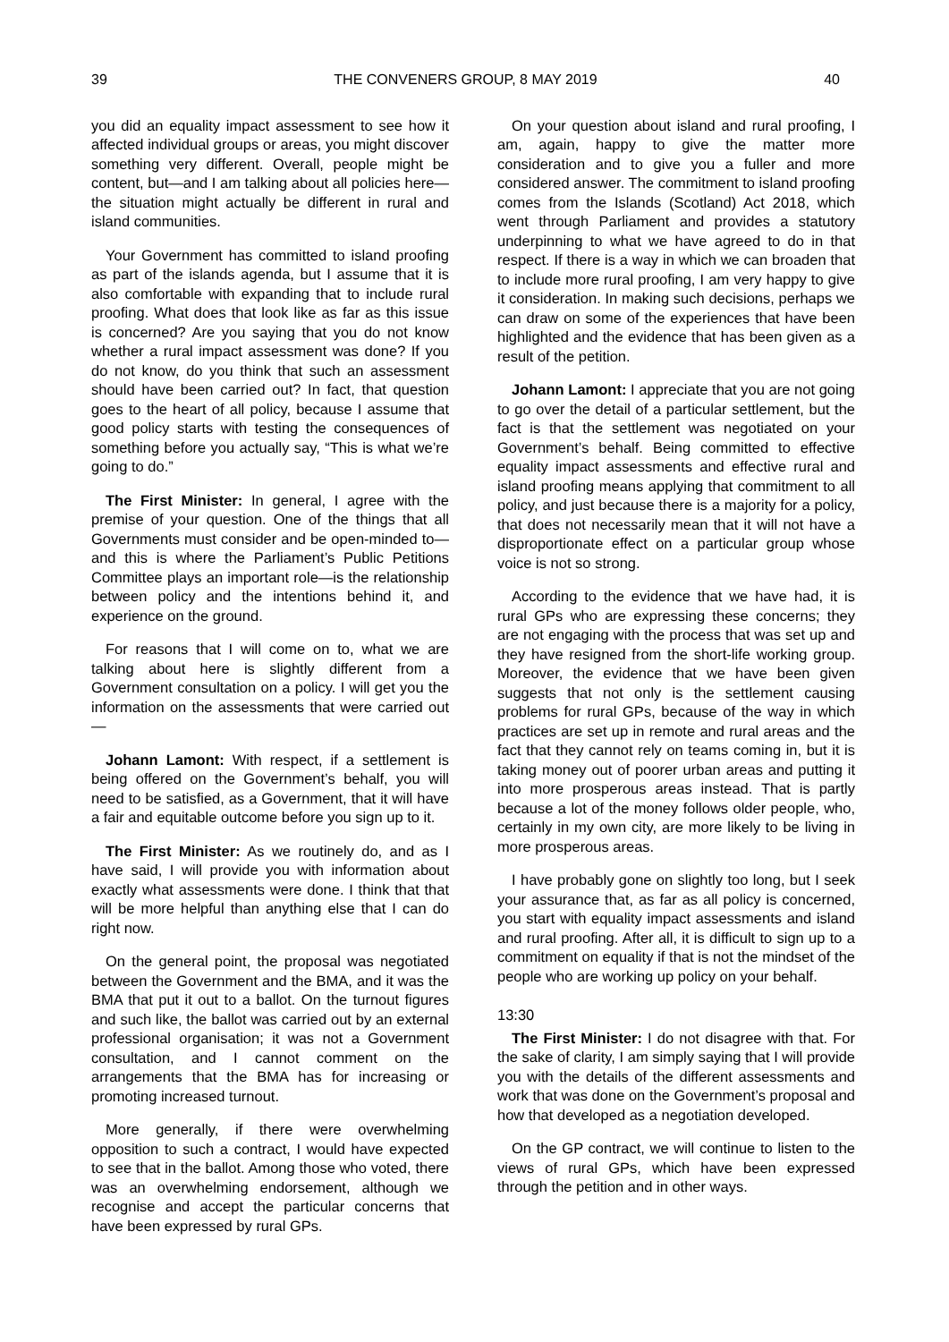39 THE CONVENERS GROUP, 8 MAY 2019 40
you did an equality impact assessment to see how it affected individual groups or areas, you might discover something very different. Overall, people might be content, but—and I am talking about all policies here—the situation might actually be different in rural and island communities.
Your Government has committed to island proofing as part of the islands agenda, but I assume that it is also comfortable with expanding that to include rural proofing. What does that look like as far as this issue is concerned? Are you saying that you do not know whether a rural impact assessment was done? If you do not know, do you think that such an assessment should have been carried out? In fact, that question goes to the heart of all policy, because I assume that good policy starts with testing the consequences of something before you actually say, “This is what we’re going to do.”
The First Minister: In general, I agree with the premise of your question. One of the things that all Governments must consider and be open-minded to—and this is where the Parliament’s Public Petitions Committee plays an important role—is the relationship between policy and the intentions behind it, and experience on the ground.
For reasons that I will come on to, what we are talking about here is slightly different from a Government consultation on a policy. I will get you the information on the assessments that were carried out—
Johann Lamont: With respect, if a settlement is being offered on the Government’s behalf, you will need to be satisfied, as a Government, that it will have a fair and equitable outcome before you sign up to it.
The First Minister: As we routinely do, and as I have said, I will provide you with information about exactly what assessments were done. I think that that will be more helpful than anything else that I can do right now.
On the general point, the proposal was negotiated between the Government and the BMA, and it was the BMA that put it out to a ballot. On the turnout figures and such like, the ballot was carried out by an external professional organisation; it was not a Government consultation, and I cannot comment on the arrangements that the BMA has for increasing or promoting increased turnout.
More generally, if there were overwhelming opposition to such a contract, I would have expected to see that in the ballot. Among those who voted, there was an overwhelming endorsement, although we recognise and accept the particular concerns that have been expressed by rural GPs.
On your question about island and rural proofing, I am, again, happy to give the matter more consideration and to give you a fuller and more considered answer. The commitment to island proofing comes from the Islands (Scotland) Act 2018, which went through Parliament and provides a statutory underpinning to what we have agreed to do in that respect. If there is a way in which we can broaden that to include more rural proofing, I am very happy to give it consideration. In making such decisions, perhaps we can draw on some of the experiences that have been highlighted and the evidence that has been given as a result of the petition.
Johann Lamont: I appreciate that you are not going to go over the detail of a particular settlement, but the fact is that the settlement was negotiated on your Government’s behalf. Being committed to effective equality impact assessments and effective rural and island proofing means applying that commitment to all policy, and just because there is a majority for a policy, that does not necessarily mean that it will not have a disproportionate effect on a particular group whose voice is not so strong.
According to the evidence that we have had, it is rural GPs who are expressing these concerns; they are not engaging with the process that was set up and they have resigned from the short-life working group. Moreover, the evidence that we have been given suggests that not only is the settlement causing problems for rural GPs, because of the way in which practices are set up in remote and rural areas and the fact that they cannot rely on teams coming in, but it is taking money out of poorer urban areas and putting it into more prosperous areas instead. That is partly because a lot of the money follows older people, who, certainly in my own city, are more likely to be living in more prosperous areas.
I have probably gone on slightly too long, but I seek your assurance that, as far as all policy is concerned, you start with equality impact assessments and island and rural proofing. After all, it is difficult to sign up to a commitment on equality if that is not the mindset of the people who are working up policy on your behalf.
13:30
The First Minister: I do not disagree with that. For the sake of clarity, I am simply saying that I will provide you with the details of the different assessments and work that was done on the Government’s proposal and how that developed as a negotiation developed.
On the GP contract, we will continue to listen to the views of rural GPs, which have been expressed through the petition and in other ways.